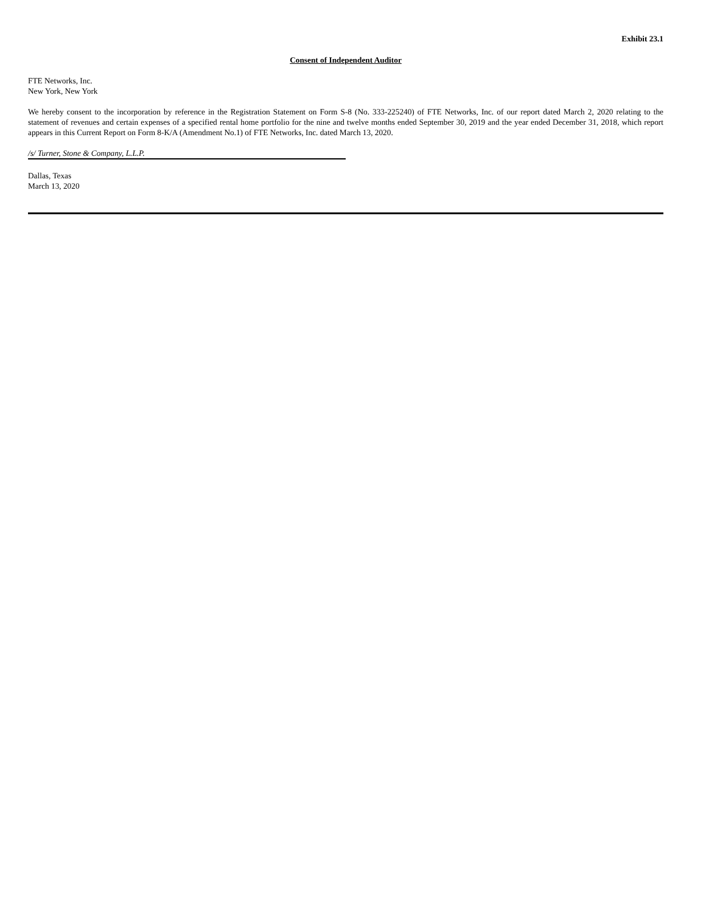Exhibit 23.1
Consent of Independent Auditor
FTE Networks, Inc.
New York, New York
We hereby consent to the incorporation by reference in the Registration Statement on Form S-8 (No. 333-225240) of FTE Networks, Inc. of our report dated March 2, 2020 relating to the statement of revenues and certain expenses of a specified rental home portfolio for the nine and twelve months ended September 30, 2019 and the year ended December 31, 2018, which report appears in this Current Report on Form 8-K/A (Amendment No.1) of FTE Networks, Inc. dated March 13, 2020.
/s/ Turner, Stone & Company, L.L.P.
Dallas, Texas
March 13, 2020